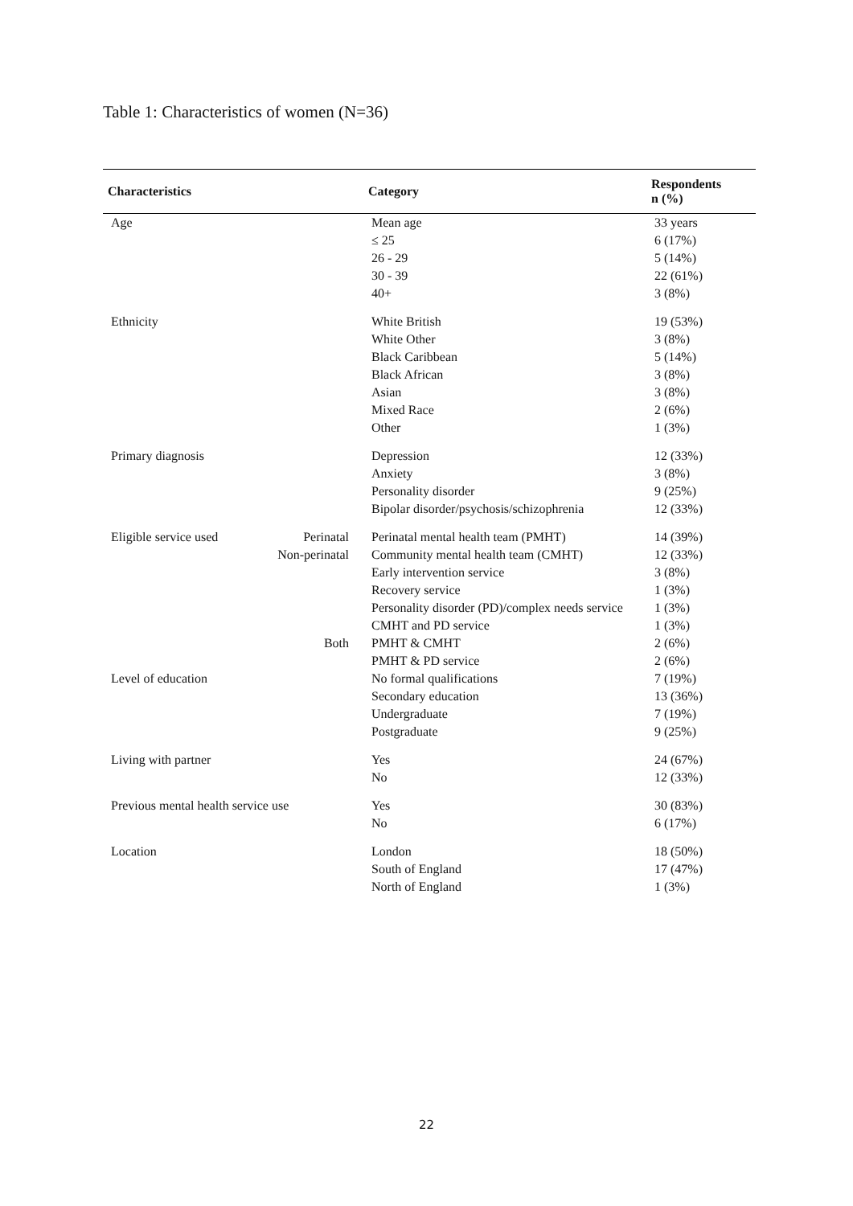Table 1: Characteristics of women (N=36)
| Characteristics | | Category | Respondents n (%) |
| --- | --- | --- | --- |
| Age | | Mean age | 33 years |
| | | ≤ 25 | 6 (17%) |
| | | 26 - 29 | 5 (14%) |
| | | 30 - 39 | 22 (61%) |
| | | 40+ | 3 (8%) |
| Ethnicity | | White British | 19 (53%) |
| | | White Other | 3 (8%) |
| | | Black Caribbean | 5 (14%) |
| | | Black African | 3 (8%) |
| | | Asian | 3 (8%) |
| | | Mixed Race | 2 (6%) |
| | | Other | 1 (3%) |
| Primary diagnosis | | Depression | 12 (33%) |
| | | Anxiety | 3 (8%) |
| | | Personality disorder | 9 (25%) |
| | | Bipolar disorder/psychosis/schizophrenia | 12 (33%) |
| Eligible service used | Perinatal | Perinatal mental health team (PMHT) | 14 (39%) |
| | Non-perinatal | Community mental health team (CMHT) | 12 (33%) |
| | | Early intervention service | 3 (8%) |
| | | Recovery service | 1 (3%) |
| | | Personality disorder (PD)/complex needs service | 1 (3%) |
| | | CMHT and PD service | 1 (3%) |
| | Both | PMHT & CMHT | 2 (6%) |
| | | PMHT & PD service | 2 (6%) |
| Level of education | | No formal qualifications | 7 (19%) |
| | | Secondary education | 13 (36%) |
| | | Undergraduate | 7 (19%) |
| | | Postgraduate | 9 (25%) |
| Living with partner | | Yes | 24 (67%) |
| | | No | 12 (33%) |
| Previous mental health service use | | Yes | 30 (83%) |
| | | No | 6 (17%) |
| Location | | London | 18 (50%) |
| | | South of England | 17 (47%) |
| | | North of England | 1 (3%) |
22